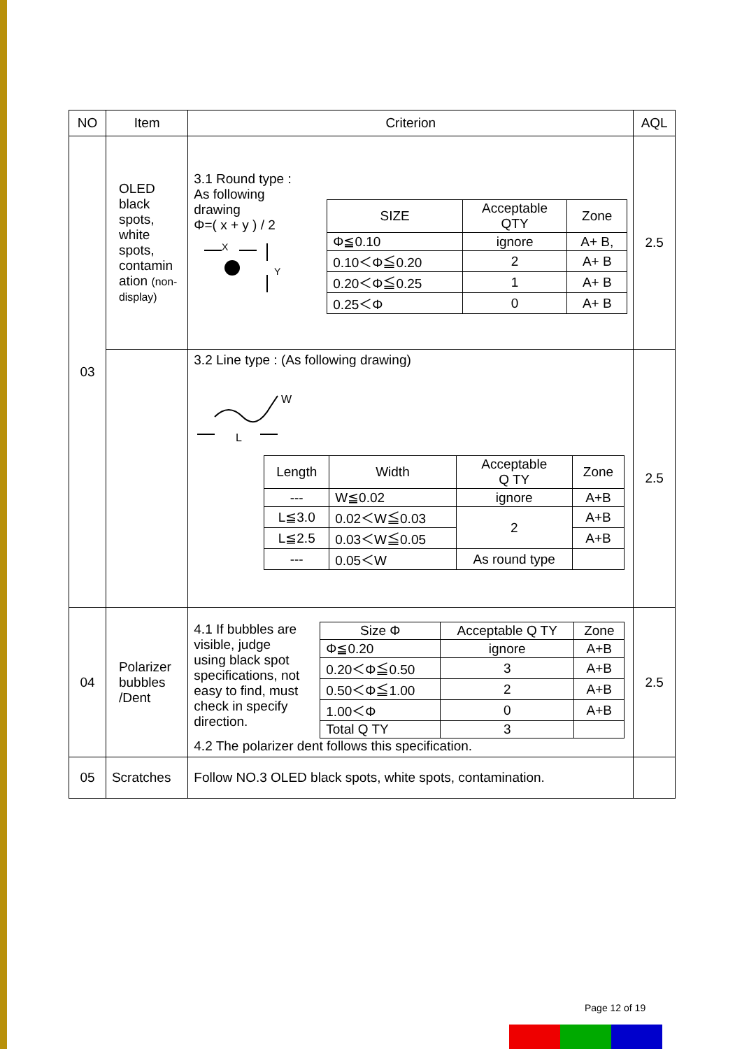| NO | Item | Criterion | AQL |
| --- | --- | --- | --- |
| 03 | OLED black spots, white spots, contamin ation (non-display) | 3.1 Round type : As following drawing Φ=( x + y ) / 2 X Y / SIZE / Acceptable QTY / Zone / / --- / --- / --- / / Φ≦0.10 / ignore / A+ B, / / 0.10＜Φ≦0.20 / 2 / A+ B / / 0.20＜Φ≦0.25 / 1 / A+ B / / 0.25＜Φ / 0 / A+ B / | 2.5 |
| | | 3.2 Line type : (As following drawing) W L / Length / Width / Acceptable Q TY / Zone / / --- / --- / --- / --- / / --- / W≦0.02 / ignore / A+B / / L≦3.0 / 0.02＜W≦0.03 / 2 / A+B / / L≦2.5 / 0.03＜W≦0.05 / / A+B / / --- / 0.05＜W / As round type / / | 2.5 |
| 04 | Polarizer bubbles /Dent | 4.1 If bubbles are visible, judge using black spot specifications, not easy to find, must check in specify direction. / Size Φ / Acceptable Q TY / Zone / / --- / --- / --- / / Φ≦0.20 / ignore / A+B / / 0.20＜Φ≦0.50 / 3 / A+B / / 0.50＜Φ≦1.00 / 2 / A+B / / 1.00＜Φ / 0 / A+B / / Total Q TY / 3 / / 4.2 The polarizer dent follows this specification. | 2.5 |
| 05 | Scratches | Follow NO.3 OLED black spots, white spots, contamination. | |
Page 12 of 19